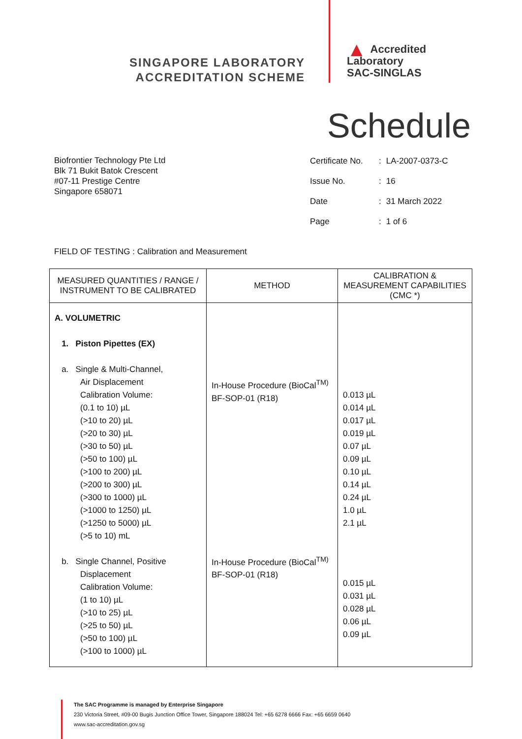SINGAPORE LABORATORY
ACCREDITATION SCHEME
▲ Accredited
Laboratory
SAC-SINGLAS
Schedule
Biofrontier Technology Pte Ltd
Blk 71 Bukit Batok Crescent
#07-11 Prestige Centre
Singapore 658071
| Certificate No. | : | LA-2007-0373-C |
| Issue No. | : | 16 |
| Date | : | 31 March 2022 |
| Page | : | 1 of 6 |
FIELD OF TESTING : Calibration and Measurement
| MEASURED QUANTITIES / RANGE / INSTRUMENT TO BE CALIBRATED | METHOD | CALIBRATION & MEASUREMENT CAPABILITIES (CMC *) |
| --- | --- | --- |
| A. VOLUMETRIC 1. Piston Pipettes (EX) a. Single & Multi-Channel, Air Displacement Calibration Volume: (0.1 to 10) µL (>10 to 20) µL (>20 to 30) µL (>30 to 50) µL (>50 to 100) µL (>100 to 200) µL (>200 to 300) µL (>300 to 1000) µL (>1000 to 1250) µL (>1250 to 5000) µL (>5 to 10) mL b. Single Channel, Positive Displacement Calibration Volume: (1 to 10) µL (>10 to 25) µL (>25 to 50) µL (>50 to 100) µL (>100 to 1000) µL | In-House Procedure (BioCal<sup>TM)</sup> BF-SOP-01 (R18) In-House Procedure (BioCal<sup>TM)</sup> BF-SOP-01 (R18) | 0.013 µL 0.014 µL 0.017 µL 0.019 µL 0.07 µL 0.09 µL 0.10 µL 0.14 µL 0.24 µL 1.0 µL 2.1 µL 0.015 µL 0.031 µL 0.028 µL 0.06 µL 0.09 µL |
The SAC Programme is managed by Enterprise Singapore
230 Victoria Street, #09-00 Bugis Junction Office Tower, Singapore 188024 Tel: +65 6278 6666 Fax: +65 6659 0640
www.sac-accreditation.gov.sg